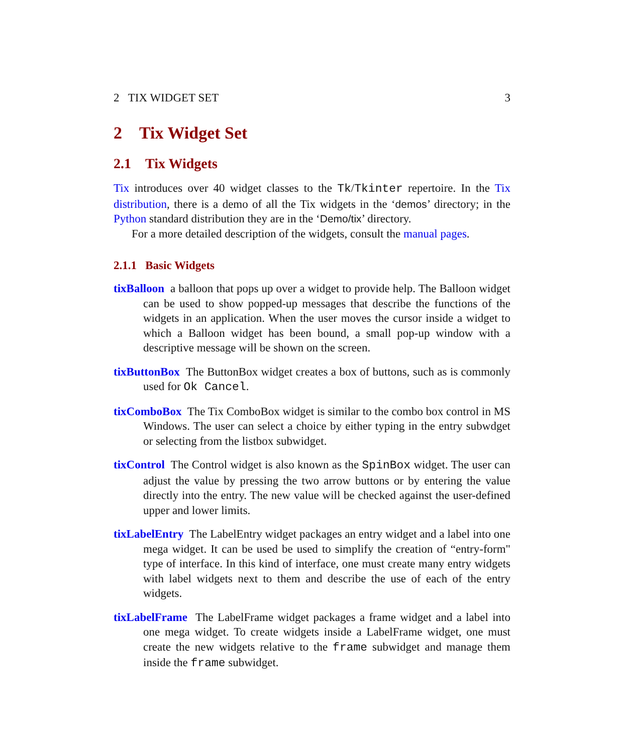2 TIX WIDGET SET 3
2 Tix Widget Set
2.1 Tix Widgets
Tix introduces over 40 widget classes to the Tk/Tkinter repertoire. In the Tix distribution, there is a demo of all the Tix widgets in the ‘demos’ directory; in the Python standard distribution they are in the ‘Demo/tix’ directory.
For a more detailed description of the widgets, consult the manual pages.
2.1.1 Basic Widgets
tixBalloon a balloon that pops up over a widget to provide help. The Balloon widget can be used to show popped-up messages that describe the functions of the widgets in an application. When the user moves the cursor inside a widget to which a Balloon widget has been bound, a small pop-up window with a descriptive message will be shown on the screen.
tixButtonBox The ButtonBox widget creates a box of buttons, such as is commonly used for Ok Cancel.
tixComboBox The Tix ComboBox widget is similar to the combo box control in MS Windows. The user can select a choice by either typing in the entry subwdget or selecting from the listbox subwidget.
tixControl The Control widget is also known as the SpinBox widget. The user can adjust the value by pressing the two arrow buttons or by entering the value directly into the entry. The new value will be checked against the user-defined upper and lower limits.
tixLabelEntry The LabelEntry widget packages an entry widget and a label into one mega widget. It can be used be used to simplify the creation of “entry-form" type of interface. In this kind of interface, one must create many entry widgets with label widgets next to them and describe the use of each of the entry widgets.
tixLabelFrame The LabelFrame widget packages a frame widget and a label into one mega widget. To create widgets inside a LabelFrame widget, one must create the new widgets relative to the frame subwidget and manage them inside the frame subwidget.